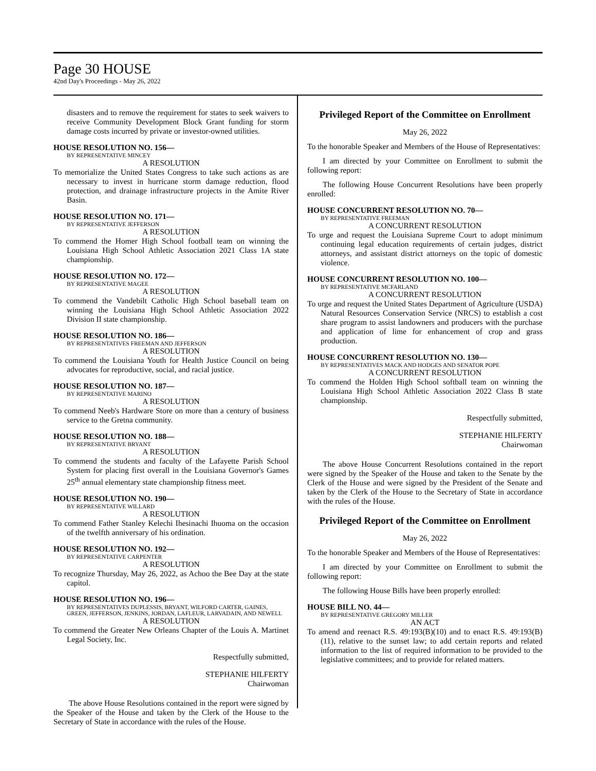Page 30 HOUSE
42nd Day's Proceedings - May 26, 2022
disasters and to remove the requirement for states to seek waivers to receive Community Development Block Grant funding for storm damage costs incurred by private or investor-owned utilities.
HOUSE RESOLUTION NO. 156—
BY REPRESENTATIVE MINCEY
A RESOLUTION
To memorialize the United States Congress to take such actions as are necessary to invest in hurricane storm damage reduction, flood protection, and drainage infrastructure projects in the Amite River Basin.
HOUSE RESOLUTION NO. 171—
BY REPRESENTATIVE JEFFERSON
A RESOLUTION
To commend the Homer High School football team on winning the Louisiana High School Athletic Association 2021 Class 1A state championship.
HOUSE RESOLUTION NO. 172—
BY REPRESENTATIVE MAGEE
A RESOLUTION
To commend the Vandebilt Catholic High School baseball team on winning the Louisiana High School Athletic Association 2022 Division II state championship.
HOUSE RESOLUTION NO. 186—
BY REPRESENTATIVES FREEMAN AND JEFFERSON
A RESOLUTION
To commend the Louisiana Youth for Health Justice Council on being advocates for reproductive, social, and racial justice.
HOUSE RESOLUTION NO. 187—
BY REPRESENTATIVE MARINO
A RESOLUTION
To commend Neeb's Hardware Store on more than a century of business service to the Gretna community.
HOUSE RESOLUTION NO. 188—
BY REPRESENTATIVE BRYANT
A RESOLUTION
To commend the students and faculty of the Lafayette Parish School System for placing first overall in the Louisiana Governor's Games 25<sup>th</sup> annual elementary state championship fitness meet.
HOUSE RESOLUTION NO. 190—
BY REPRESENTATIVE WILLARD
A RESOLUTION
To commend Father Stanley Kelechi Ihesinachi Ihuoma on the occasion of the twelfth anniversary of his ordination.
HOUSE RESOLUTION NO. 192—
BY REPRESENTATIVE CARPENTER
A RESOLUTION
To recognize Thursday, May 26, 2022, as Achoo the Bee Day at the state capitol.
HOUSE RESOLUTION NO. 196—
BY REPRESENTATIVES DUPLESSIS, BRYANT, WILFORD CARTER, GAINES, GREEN, JEFFERSON, JENKINS, JORDAN, LAFLEUR, LARVADAIN, AND NEWELL
A RESOLUTION
To commend the Greater New Orleans Chapter of the Louis A. Martinet Legal Society, Inc.
Respectfully submitted,
STEPHANIE HILFERTY
Chairwoman
The above House Resolutions contained in the report were signed by the Speaker of the House and taken by the Clerk of the House to the Secretary of State in accordance with the rules of the House.
Privileged Report of the Committee on Enrollment
May 26, 2022
To the honorable Speaker and Members of the House of Representatives:
I am directed by your Committee on Enrollment to submit the following report:
The following House Concurrent Resolutions have been properly enrolled:
HOUSE CONCURRENT RESOLUTION NO. 70—
BY REPRESENTATIVE FREEMAN
A CONCURRENT RESOLUTION
To urge and request the Louisiana Supreme Court to adopt minimum continuing legal education requirements of certain judges, district attorneys, and assistant district attorneys on the topic of domestic violence.
HOUSE CONCURRENT RESOLUTION NO. 100—
BY REPRESENTATIVE MCFARLAND
A CONCURRENT RESOLUTION
To urge and request the United States Department of Agriculture (USDA) Natural Resources Conservation Service (NRCS) to establish a cost share program to assist landowners and producers with the purchase and application of lime for enhancement of crop and grass production.
HOUSE CONCURRENT RESOLUTION NO. 130—
BY REPRESENTATIVES MACK AND HODGES AND SENATOR POPE
A CONCURRENT RESOLUTION
To commend the Holden High School softball team on winning the Louisiana High School Athletic Association 2022 Class B state championship.
Respectfully submitted,
STEPHANIE HILFERTY
Chairwoman
The above House Concurrent Resolutions contained in the report were signed by the Speaker of the House and taken to the Senate by the Clerk of the House and were signed by the President of the Senate and taken by the Clerk of the House to the Secretary of State in accordance with the rules of the House.
Privileged Report of the Committee on Enrollment
May 26, 2022
To the honorable Speaker and Members of the House of Representatives:
I am directed by your Committee on Enrollment to submit the following report:
The following House Bills have been properly enrolled:
HOUSE BILL NO. 44—
BY REPRESENTATIVE GREGORY MILLER
AN ACT
To amend and reenact R.S. 49:193(B)(10) and to enact R.S. 49:193(B)(11), relative to the sunset law; to add certain reports and related information to the list of required information to be provided to the legislative committees; and to provide for related matters.